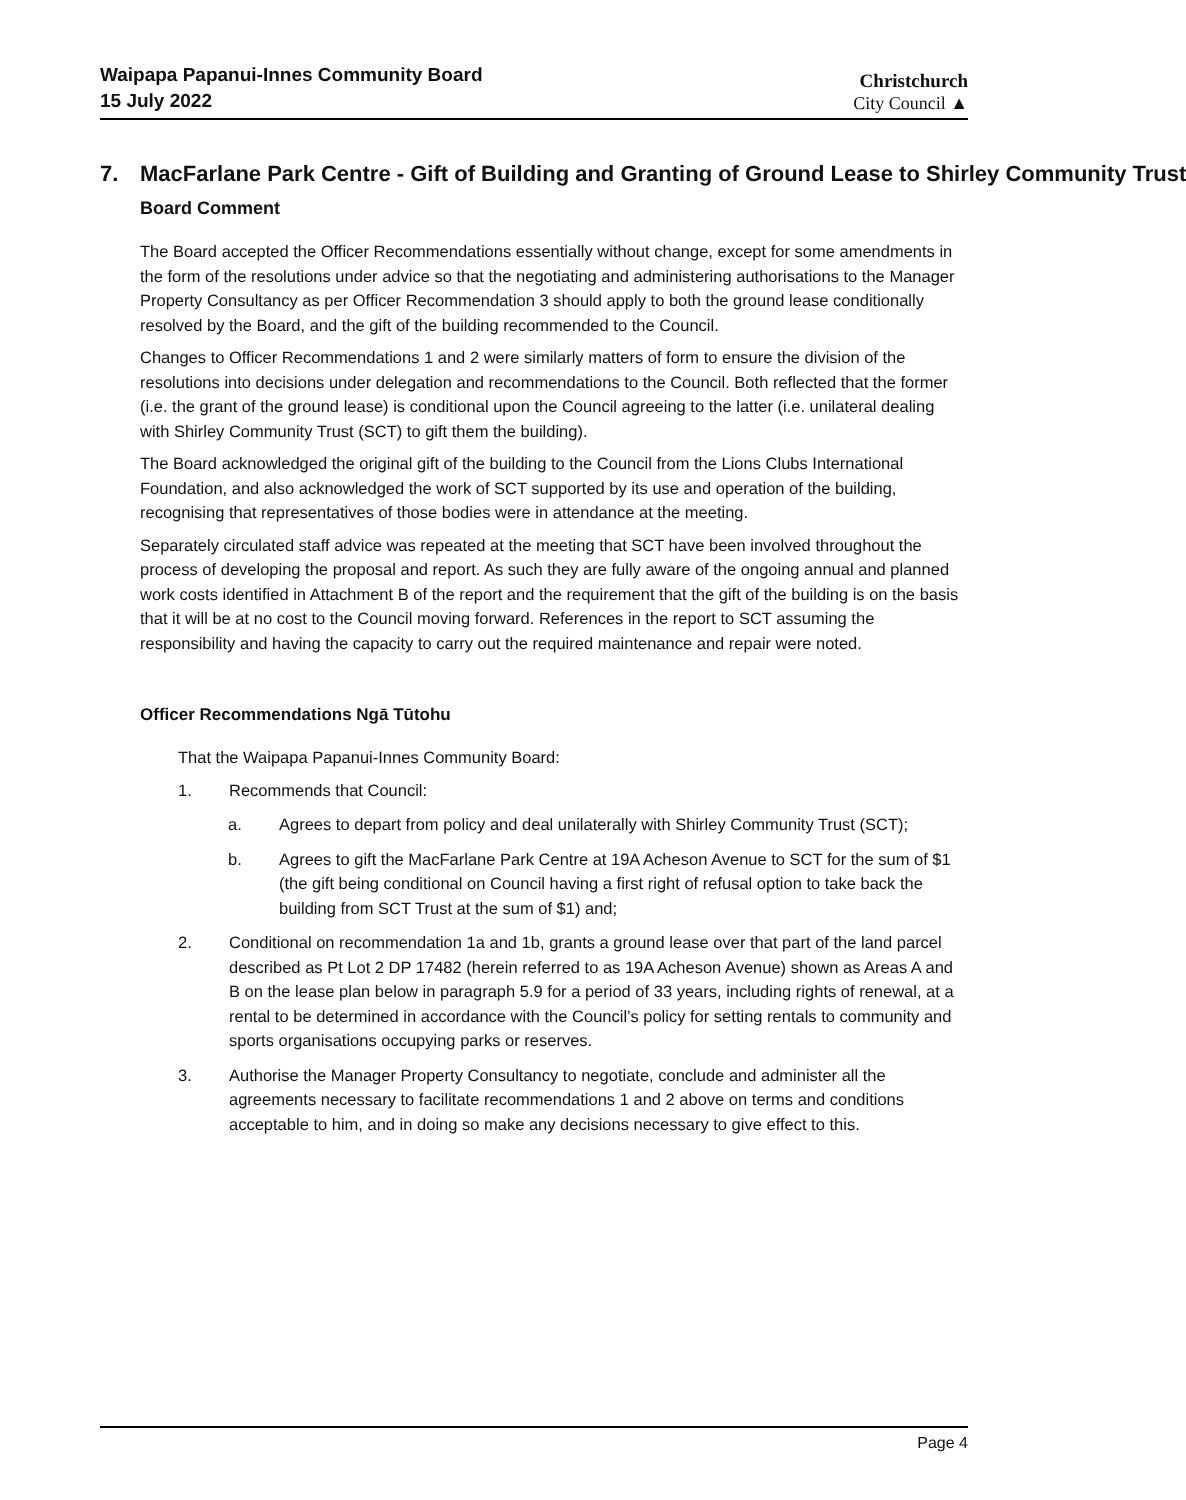Waipapa Papanui-Innes Community Board
15 July 2022
Christchurch
City Council ▲
7. MacFarlane Park Centre - Gift of Building and Granting of Ground Lease to Shirley Community Trust
Board Comment
The Board accepted the Officer Recommendations essentially without change, except for some amendments in the form of the resolutions under advice so that the negotiating and administering authorisations to the Manager Property Consultancy as per Officer Recommendation 3 should apply to both the ground lease conditionally resolved by the Board, and the gift of the building recommended to the Council.
Changes to Officer Recommendations 1 and 2 were similarly matters of form to ensure the division of the resolutions into decisions under delegation and recommendations to the Council. Both reflected that the former (i.e. the grant of the ground lease) is conditional upon the Council agreeing to the latter (i.e. unilateral dealing with Shirley Community Trust (SCT) to gift them the building).
The Board acknowledged the original gift of the building to the Council from the Lions Clubs International Foundation, and also acknowledged the work of SCT supported by its use and operation of the building, recognising that representatives of those bodies were in attendance at the meeting.
Separately circulated staff advice was repeated at the meeting that SCT have been involved throughout the process of developing the proposal and report. As such they are fully aware of the ongoing annual and planned work costs identified in Attachment B of the report and the requirement that the gift of the building is on the basis that it will be at no cost to the Council moving forward. References in the report to SCT assuming the responsibility and having the capacity to carry out the required maintenance and repair were noted.
Officer Recommendations Ngā Tūtohu
That the Waipapa Papanui-Innes Community Board:
1. Recommends that Council:
a. Agrees to depart from policy and deal unilaterally with Shirley Community Trust (SCT);
b. Agrees to gift the MacFarlane Park Centre at 19A Acheson Avenue to SCT for the sum of $1 (the gift being conditional on Council having a first right of refusal option to take back the building from SCT Trust at the sum of $1) and;
2. Conditional on recommendation 1a and 1b, grants a ground lease over that part of the land parcel described as Pt Lot 2 DP 17482 (herein referred to as 19A Acheson Avenue) shown as Areas A and B on the lease plan below in paragraph 5.9 for a period of 33 years, including rights of renewal, at a rental to be determined in accordance with the Council’s policy for setting rentals to community and sports organisations occupying parks or reserves.
3. Authorise the Manager Property Consultancy to negotiate, conclude and administer all the agreements necessary to facilitate recommendations 1 and 2 above on terms and conditions acceptable to him, and in doing so make any decisions necessary to give effect to this.
Page 4